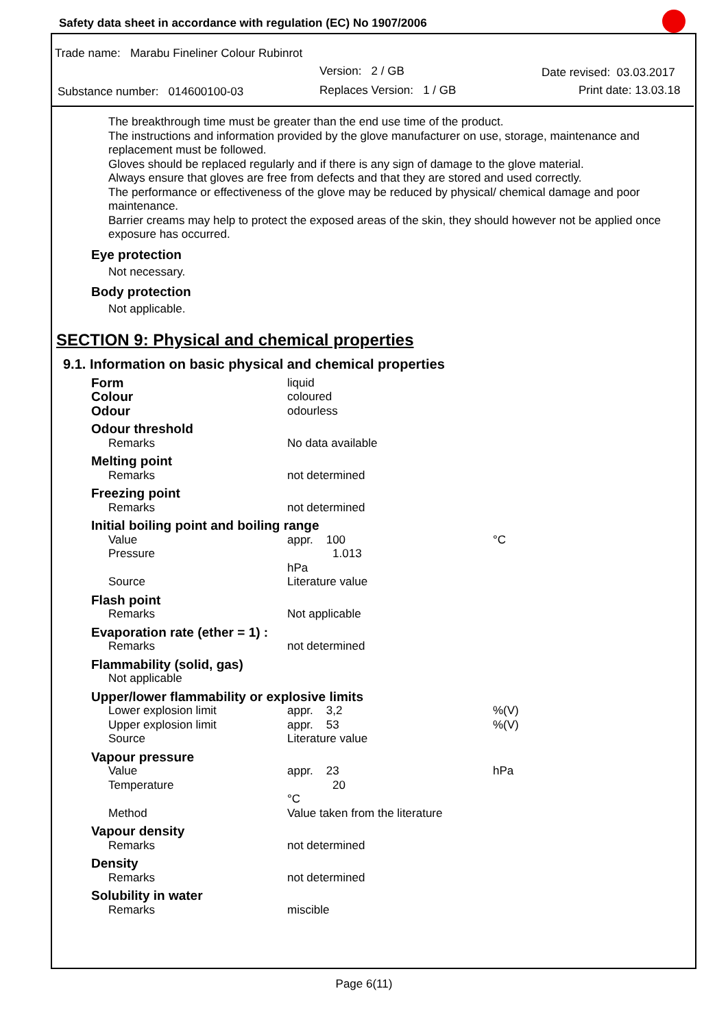Safety data sheet in accordance with regulation (EC) No 1907/2006
Trade name: Marabu Fineliner Colour Rubinrot
Version: 2 / GB Date revised: 03.03.2017
Substance number: 014600100-03
Replaces Version: 1 / GB Print date: 13.03.18
The breakthrough time must be greater than the end use time of the product.
The instructions and information provided by the glove manufacturer on use, storage, maintenance and replacement must be followed.
Gloves should be replaced regularly and if there is any sign of damage to the glove material.
Always ensure that gloves are free from defects and that they are stored and used correctly.
The performance or effectiveness of the glove may be reduced by physical/ chemical damage and poor maintenance.
Barrier creams may help to protect the exposed areas of the skin, they should however not be applied once exposure has occurred.
Eye protection
Not necessary.
Body protection
Not applicable.
SECTION 9: Physical and chemical properties
9.1. Information on basic physical and chemical properties
| Form | liquid | | |
| Colour | coloured | | |
| Odour | odourless | | |
| Odour threshold | | | |
| Remarks | No data available | | |
| Melting point | | | |
| Remarks | not determined | | |
| Freezing point | | | |
| Remarks | not determined | | |
| Initial boiling point and boiling range | | | |
| Value | appr. 100 | | °C |
| Pressure | 1.013 hPa | | |
| Source | Literature value | | |
| Flash point | | | |
| Remarks | Not applicable | | |
| Evaporation rate (ether = 1) : | | | |
| Remarks | not determined | | |
| Flammability (solid, gas) | | | |
| Not applicable | | | |
| Upper/lower flammability or explosive limits | | | |
| Lower explosion limit | appr. 3,2 | | %(V) |
| Upper explosion limit | appr. 53 | | %(V) |
| Source | Literature value | | |
| Vapour pressure | | | |
| Value | appr. 23 | | hPa |
| Temperature | 20 °C | | |
| Method | Value taken from the literature | | |
| Vapour density | | | |
| Remarks | not determined | | |
| Density | | | |
| Remarks | not determined | | |
| Solubility in water | | | |
| Remarks | miscible | | |
Page 6(11)